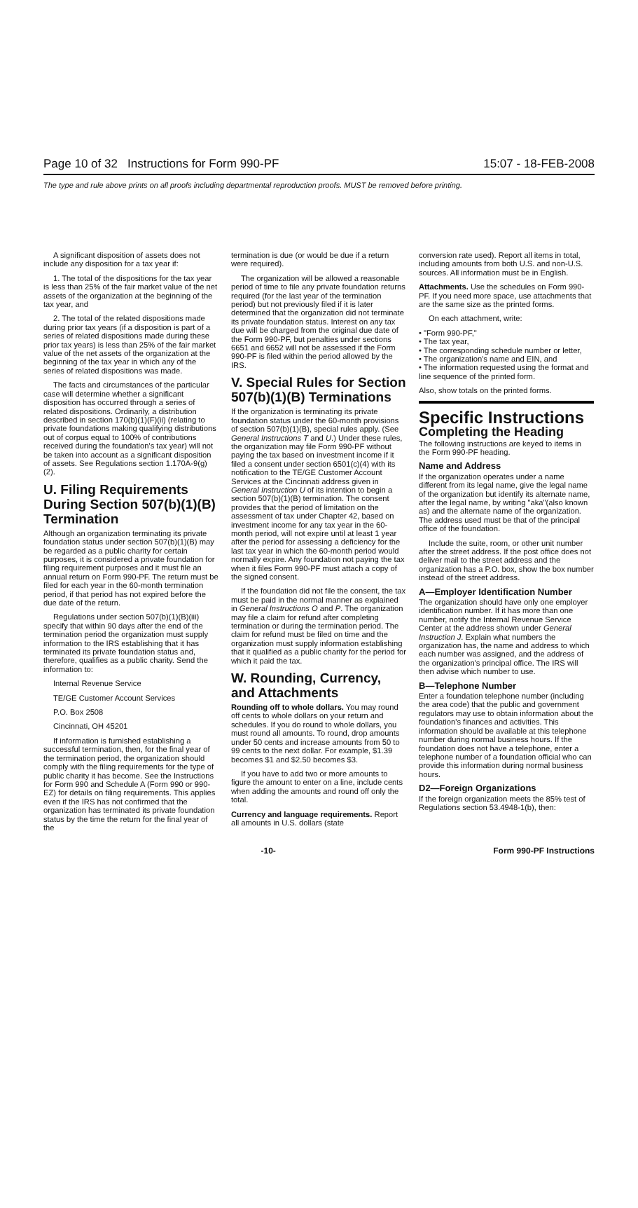Page 10 of 32 Instructions for Form 990-PF 15:07 - 18-FEB-2008
The type and rule above prints on all proofs including departmental reproduction proofs. MUST be removed before printing.
A significant disposition of assets does not include any disposition for a tax year if:
1. The total of the dispositions for the tax year is less than 25% of the fair market value of the net assets of the organization at the beginning of the tax year, and
2. The total of the related dispositions made during prior tax years (if a disposition is part of a series of related dispositions made during these prior tax years) is less than 25% of the fair market value of the net assets of the organization at the beginning of the tax year in which any of the series of related dispositions was made.
The facts and circumstances of the particular case will determine whether a significant disposition has occurred through a series of related dispositions. Ordinarily, a distribution described in section 170(b)(1)(F)(ii) (relating to private foundations making qualifying distributions out of corpus equal to 100% of contributions received during the foundation's tax year) will not be taken into account as a significant disposition of assets. See Regulations section 1.170A-9(g)(2).
U. Filing Requirements During Section 507(b)(1)(B) Termination
Although an organization terminating its private foundation status under section 507(b)(1)(B) may be regarded as a public charity for certain purposes, it is considered a private foundation for filing requirement purposes and it must file an annual return on Form 990-PF. The return must be filed for each year in the 60-month termination period, if that period has not expired before the due date of the return.
Regulations under section 507(b)(1)(B)(iii) specify that within 90 days after the end of the termination period the organization must supply information to the IRS establishing that it has terminated its private foundation status and, therefore, qualifies as a public charity. Send the information to:
Internal Revenue Service
TE/GE Customer Account Services
P.O. Box 2508
Cincinnati, OH 45201
If information is furnished establishing a successful termination, then, for the final year of the termination period, the organization should comply with the filing requirements for the type of public charity it has become. See the Instructions for Form 990 and Schedule A (Form 990 or 990-EZ) for details on filing requirements. This applies even if the IRS has not confirmed that the organization has terminated its private foundation status by the time the return for the final year of the
termination is due (or would be due if a return were required).
The organization will be allowed a reasonable period of time to file any private foundation returns required (for the last year of the termination period) but not previously filed if it is later determined that the organization did not terminate its private foundation status. Interest on any tax due will be charged from the original due date of the Form 990-PF, but penalties under sections 6651 and 6652 will not be assessed if the Form 990-PF is filed within the period allowed by the IRS.
V. Special Rules for Section 507(b)(1)(B) Terminations
If the organization is terminating its private foundation status under the 60-month provisions of section 507(b)(1)(B), special rules apply. (See General Instructions T and U.) Under these rules, the organization may file Form 990-PF without paying the tax based on investment income if it filed a consent under section 6501(c)(4) with its notification to the TE/GE Customer Account Services at the Cincinnati address given in General Instruction U of its intention to begin a section 507(b)(1)(B) termination. The consent provides that the period of limitation on the assessment of tax under Chapter 42, based on investment income for any tax year in the 60-month period, will not expire until at least 1 year after the period for assessing a deficiency for the last tax year in which the 60-month period would normally expire. Any foundation not paying the tax when it files Form 990-PF must attach a copy of the signed consent.
If the foundation did not file the consent, the tax must be paid in the normal manner as explained in General Instructions O and P. The organization may file a claim for refund after completing termination or during the termination period. The claim for refund must be filed on time and the organization must supply information establishing that it qualified as a public charity for the period for which it paid the tax.
W. Rounding, Currency, and Attachments
Rounding off to whole dollars. You may round off cents to whole dollars on your return and schedules. If you do round to whole dollars, you must round all amounts. To round, drop amounts under 50 cents and increase amounts from 50 to 99 cents to the next dollar. For example, $1.39 becomes $1 and $2.50 becomes $3.
If you have to add two or more amounts to figure the amount to enter on a line, include cents when adding the amounts and round off only the total.
Currency and language requirements. Report all amounts in U.S. dollars (state
conversion rate used). Report all items in total, including amounts from both U.S. and non-U.S. sources. All information must be in English.
Attachments. Use the schedules on Form 990-PF. If you need more space, use attachments that are the same size as the printed forms.
On each attachment, write:
• "Form 990-PF,"
• The tax year,
• The corresponding schedule number or letter,
• The organization's name and EIN, and
• The information requested using the format and line sequence of the printed form.
Also, show totals on the printed forms.
Specific Instructions
Completing the Heading
The following instructions are keyed to items in the Form 990-PF heading.
Name and Address
If the organization operates under a name different from its legal name, give the legal name of the organization but identify its alternate name, after the legal name, by writing "aka"(also known as) and the alternate name of the organization. The address used must be that of the principal office of the foundation.
Include the suite, room, or other unit number after the street address. If the post office does not deliver mail to the street address and the organization has a P.O. box, show the box number instead of the street address.
A—Employer Identification Number
The organization should have only one employer identification number. If it has more than one number, notify the Internal Revenue Service Center at the address shown under General Instruction J. Explain what numbers the organization has, the name and address to which each number was assigned, and the address of the organization's principal office. The IRS will then advise which number to use.
B—Telephone Number
Enter a foundation telephone number (including the area code) that the public and government regulators may use to obtain information about the foundation's finances and activities. This information should be available at this telephone number during normal business hours. If the foundation does not have a telephone, enter a telephone number of a foundation official who can provide this information during normal business hours.
D2—Foreign Organizations
If the foreign organization meets the 85% test of Regulations section 53.4948-1(b), then:
-10- Form 990-PF Instructions